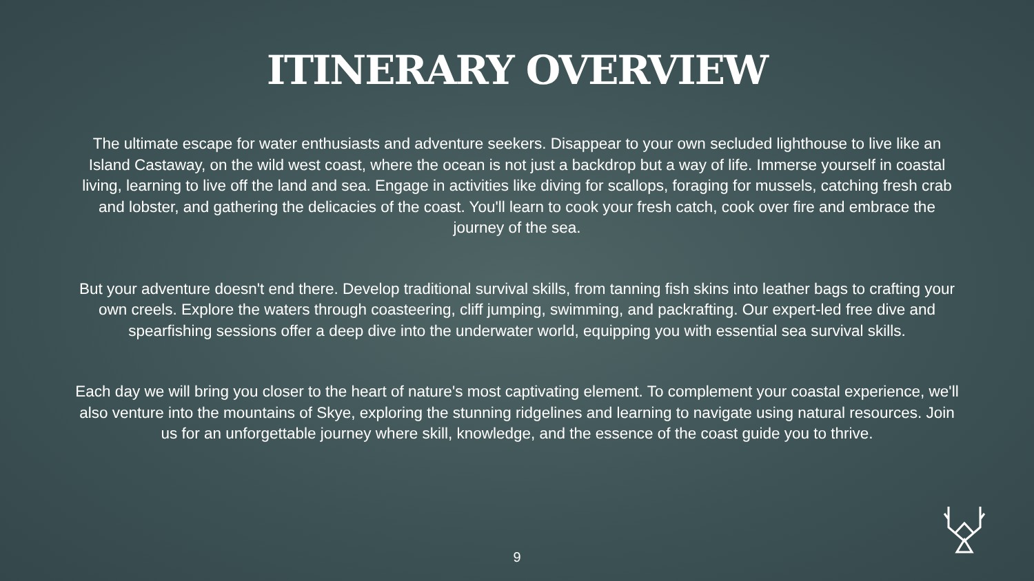ITINERARY OVERVIEW
The ultimate escape for water enthusiasts and adventure seekers. Disappear to your own secluded lighthouse to live like an Island Castaway, on the wild west coast, where the ocean is not just a backdrop but a way of life. Immerse yourself in coastal living, learning to live off the land and sea. Engage in activities like diving for scallops, foraging for mussels, catching fresh crab and lobster, and gathering the delicacies of the coast. You'll learn to cook your fresh catch, cook over fire and embrace the journey of the sea.
But your adventure doesn't end there. Develop traditional survival skills, from tanning fish skins into leather bags to crafting your own creels. Explore the waters through coasteering, cliff jumping, swimming, and packrafting. Our expert-led free dive and spearfishing sessions offer a deep dive into the underwater world, equipping you with essential sea survival skills.
Each day we will bring you closer to the heart of nature's most captivating element. To complement your coastal experience, we'll also venture into the mountains of Skye, exploring the stunning ridgelines and learning to navigate using natural resources. Join us for an unforgettable journey where skill, knowledge, and the essence of the coast guide you to thrive.
9